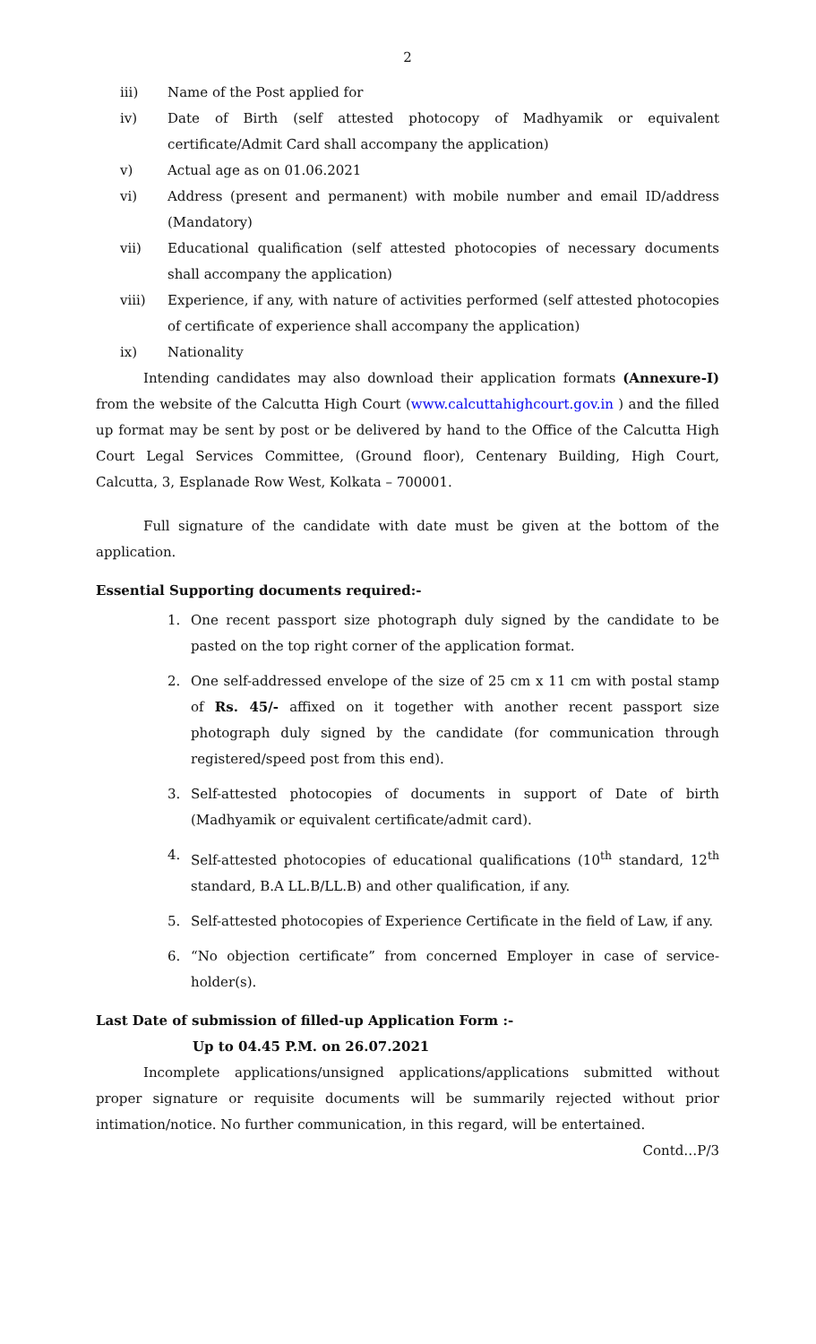2
iii) Name of the Post applied for
iv) Date of Birth (self attested photocopy of Madhyamik or equivalent certificate/Admit Card shall accompany the application)
v) Actual age as on 01.06.2021
vi) Address (present and permanent) with mobile number and email ID/address (Mandatory)
vii) Educational qualification (self attested photocopies of necessary documents shall accompany the application)
viii) Experience, if any, with nature of activities performed (self attested photocopies of certificate of experience shall accompany the application)
ix) Nationality
Intending candidates may also download their application formats (Annexure-I) from the website of the Calcutta High Court (www.calcuttahighcourt.gov.in ) and the filled up format may be sent by post or be delivered by hand to the Office of the Calcutta High Court Legal Services Committee, (Ground floor), Centenary Building, High Court, Calcutta, 3, Esplanade Row West, Kolkata – 700001.
Full signature of the candidate with date must be given at the bottom of the application.
Essential Supporting documents required:-
1. One recent passport size photograph duly signed by the candidate to be pasted on the top right corner of the application format.
2. One self-addressed envelope of the size of 25 cm x 11 cm with postal stamp of Rs. 45/- affixed on it together with another recent passport size photograph duly signed by the candidate (for communication through registered/speed post from this end).
3. Self-attested photocopies of documents in support of Date of birth (Madhyamik or equivalent certificate/admit card).
4. Self-attested photocopies of educational qualifications (10<sup>th</sup> standard, 12<sup>th</sup> standard, B.A LL.B/LL.B) and other qualification, if any.
5. Self-attested photocopies of Experience Certificate in the field of Law, if any.
6. “No objection certificate” from concerned Employer in case of service-holder(s).
Last Date of submission of filled-up Application Form :-
Up to 04.45 P.M. on 26.07.2021
Incomplete applications/unsigned applications/applications submitted without proper signature or requisite documents will be summarily rejected without prior intimation/notice. No further communication, in this regard, will be entertained.
Contd…P/3